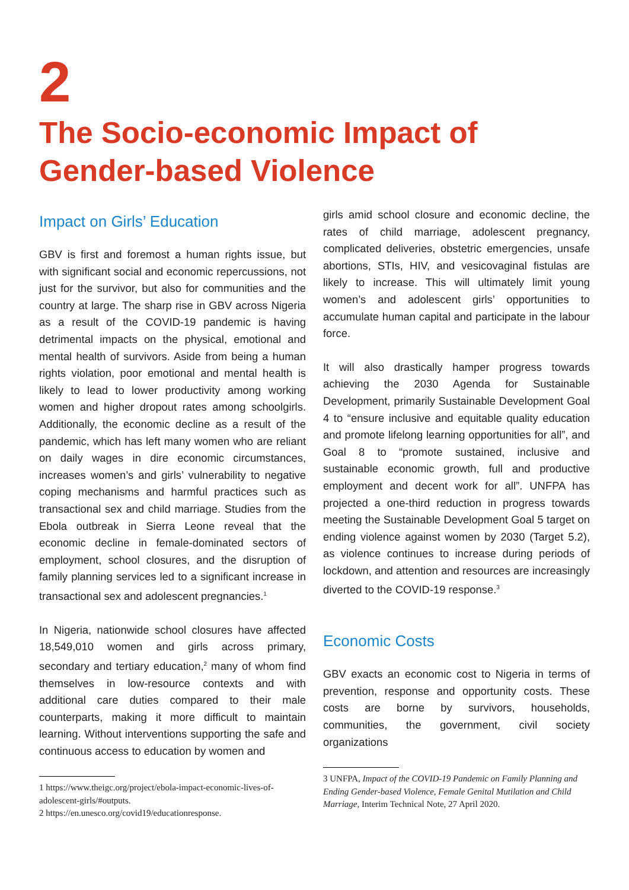2
The Socio-economic Impact of Gender-based Violence
Impact on Girls’ Education
GBV is first and foremost a human rights issue, but with significant social and economic repercussions, not just for the survivor, but also for communities and the country at large. The sharp rise in GBV across Nigeria as a result of the COVID-19 pandemic is having detrimental impacts on the physical, emotional and mental health of survivors. Aside from being a human rights violation, poor emotional and mental health is likely to lead to lower productivity among working women and higher dropout rates among schoolgirls. Additionally, the economic decline as a result of the pandemic, which has left many women who are reliant on daily wages in dire economic circumstances, increases women’s and girls’ vulnerability to negative coping mechanisms and harmful practices such as transactional sex and child marriage. Studies from the Ebola outbreak in Sierra Leone reveal that the economic decline in female-dominated sectors of employment, school closures, and the disruption of family planning services led to a significant increase in transactional sex and adolescent pregnancies.<sup>1</sup>
In Nigeria, nationwide school closures have affected 18,549,010 women and girls across primary, secondary and tertiary education,<sup>2</sup> many of whom find themselves in low-resource contexts and with additional care duties compared to their male counterparts, making it more difficult to maintain learning. Without interventions supporting the safe and continuous access to education by women and
1 https://www.theigc.org/project/ebola-impact-economic-lives-of-adolescent-girls/#outputs.
2 https://en.unesco.org/covid19/educationresponse.
girls amid school closure and economic decline, the rates of child marriage, adolescent pregnancy, complicated deliveries, obstetric emergencies, unsafe abortions, STIs, HIV, and vesicovaginal fistulas are likely to increase. This will ultimately limit young women’s and adolescent girls’ opportunities to accumulate human capital and participate in the labour force.
It will also drastically hamper progress towards achieving the 2030 Agenda for Sustainable Development, primarily Sustainable Development Goal 4 to “ensure inclusive and equitable quality education and promote lifelong learning opportunities for all”, and Goal 8 to “promote sustained, inclusive and sustainable economic growth, full and productive employment and decent work for all”. UNFPA has projected a one-third reduction in progress towards meeting the Sustainable Development Goal 5 target on ending violence against women by 2030 (Target 5.2), as violence continues to increase during periods of lockdown, and attention and resources are increasingly diverted to the COVID-19 response.<sup>3</sup>
Economic Costs
GBV exacts an economic cost to Nigeria in terms of prevention, response and opportunity costs. These costs are borne by survivors, households, communities, the government, civil society organizations
3 UNFPA, Impact of the COVID-19 Pandemic on Family Planning and Ending Gender-based Violence, Female Genital Mutilation and Child Marriage, Interim Technical Note, 27 April 2020.